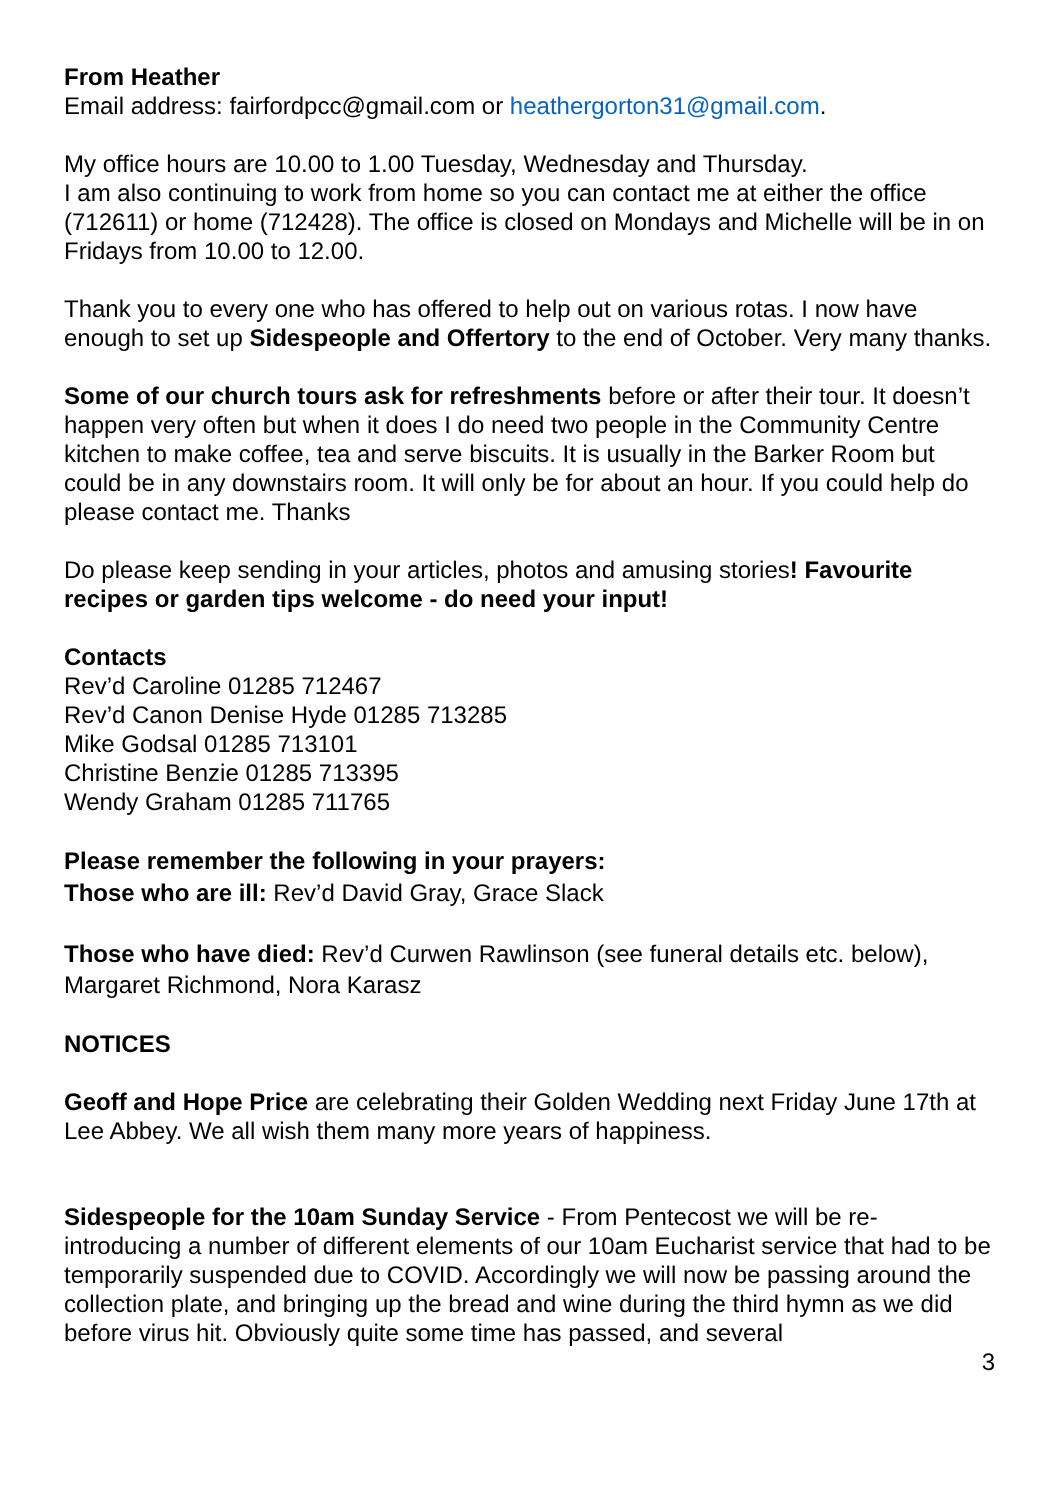From Heather
Email address: fairfordpcc@gmail.com or heathergorton31@gmail.com.
My office hours are 10.00 to 1.00 Tuesday, Wednesday and Thursday.
I am also continuing to work from home so you can contact me at either the office (712611) or home (712428). The office is closed on Mondays and Michelle will be in on Fridays from 10.00 to 12.00.
Thank you to every one who has offered to help out on various rotas. I now have enough to set up Sidespeople and Offertory to the end of October. Very many thanks.
Some of our church tours ask for refreshments before or after their tour. It doesn’t happen very often but when it does I do need two people in the Community Centre kitchen to make coffee, tea and serve biscuits. It is usually in the Barker Room but could be in any downstairs room. It will only be for about an hour. If you could help do please contact me. Thanks
Do please keep sending in your articles, photos and amusing stories! Favourite recipes or garden tips welcome - do need your input!
Contacts
Rev’d Caroline 01285 712467
Rev’d Canon Denise Hyde 01285 713285
Mike Godsal 01285 713101
Christine Benzie 01285 713395
Wendy Graham 01285 711765
Please remember the following in your prayers:
Those who are ill: Rev’d David Gray, Grace Slack
Those who have died: Rev’d Curwen Rawlinson (see funeral details etc. below), Margaret Richmond, Nora Karasz
NOTICES
Geoff and Hope Price are celebrating their Golden Wedding next Friday June 17th at Lee Abbey. We all wish them many more years of happiness.
Sidespeople for the 10am Sunday Service - From Pentecost we will be re-introducing a number of different elements of our 10am Eucharist service that had to be temporarily suspended due to COVID. Accordingly we will now be passing around the collection plate, and bringing up the bread and wine during the third hymn as we did before virus hit. Obviously quite some time has passed, and several
3